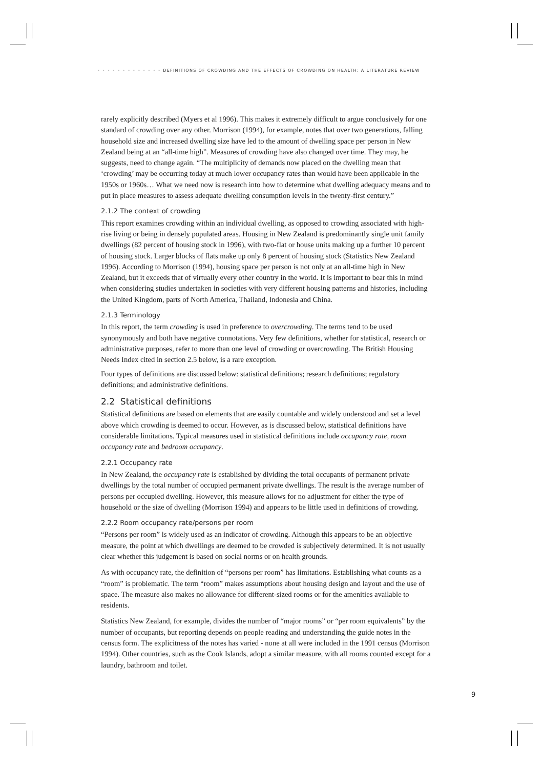• • • • • • • • • • • • • DEFINITIONS OF CROWDING AND THE EFFECTS OF CROWDING ON HEALTH: A LITERATURE REVIEW
rarely explicitly described (Myers et al 1996). This makes it extremely difficult to argue conclusively for one standard of crowding over any other. Morrison (1994), for example, notes that over two generations, falling household size and increased dwelling size have led to the amount of dwelling space per person in New Zealand being at an “all-time high”. Measures of crowding have also changed over time. They may, he suggests, need to change again. “The multiplicity of demands now placed on the dwelling mean that ‘crowding’ may be occurring today at much lower occupancy rates than would have been applicable in the 1950s or 1960s… What we need now is research into how to determine what dwelling adequacy means and to put in place measures to assess adequate dwelling consumption levels in the twenty-first century.”
2.1.2 The context of crowding
This report examines crowding within an individual dwelling, as opposed to crowding associated with high-rise living or being in densely populated areas. Housing in New Zealand is predominantly single unit family dwellings (82 percent of housing stock in 1996), with two-flat or house units making up a further 10 percent of housing stock. Larger blocks of flats make up only 8 percent of housing stock (Statistics New Zealand 1996). According to Morrison (1994), housing space per person is not only at an all-time high in New Zealand, but it exceeds that of virtually every other country in the world. It is important to bear this in mind when considering studies undertaken in societies with very different housing patterns and histories, including the United Kingdom, parts of North America, Thailand, Indonesia and China.
2.1.3 Terminology
In this report, the term crowding is used in preference to overcrowding. The terms tend to be used synonymously and both have negative connotations. Very few definitions, whether for statistical, research or administrative purposes, refer to more than one level of crowding or overcrowding. The British Housing Needs Index cited in section 2.5 below, is a rare exception.
Four types of definitions are discussed below: statistical definitions; research definitions; regulatory definitions; and administrative definitions.
2.2 Statistical definitions
Statistical definitions are based on elements that are easily countable and widely understood and set a level above which crowding is deemed to occur. However, as is discussed below, statistical definitions have considerable limitations. Typical measures used in statistical definitions include occupancy rate, room occupancy rate and bedroom occupancy.
2.2.1 Occupancy rate
In New Zealand, the occupancy rate is established by dividing the total occupants of permanent private dwellings by the total number of occupied permanent private dwellings. The result is the average number of persons per occupied dwelling. However, this measure allows for no adjustment for either the type of household or the size of dwelling (Morrison 1994) and appears to be little used in definitions of crowding.
2.2.2 Room occupancy rate/persons per room
“Persons per room” is widely used as an indicator of crowding. Although this appears to be an objective measure, the point at which dwellings are deemed to be crowded is subjectively determined. It is not usually clear whether this judgement is based on social norms or on health grounds.
As with occupancy rate, the definition of “persons per room” has limitations. Establishing what counts as a “room” is problematic. The term “room” makes assumptions about housing design and layout and the use of space. The measure also makes no allowance for different-sized rooms or for the amenities available to residents.
Statistics New Zealand, for example, divides the number of “major rooms” or “per room equivalents” by the number of occupants, but reporting depends on people reading and understanding the guide notes in the census form. The explicitness of the notes has varied - none at all were included in the 1991 census (Morrison 1994). Other countries, such as the Cook Islands, adopt a similar measure, with all rooms counted except for a laundry, bathroom and toilet.
9